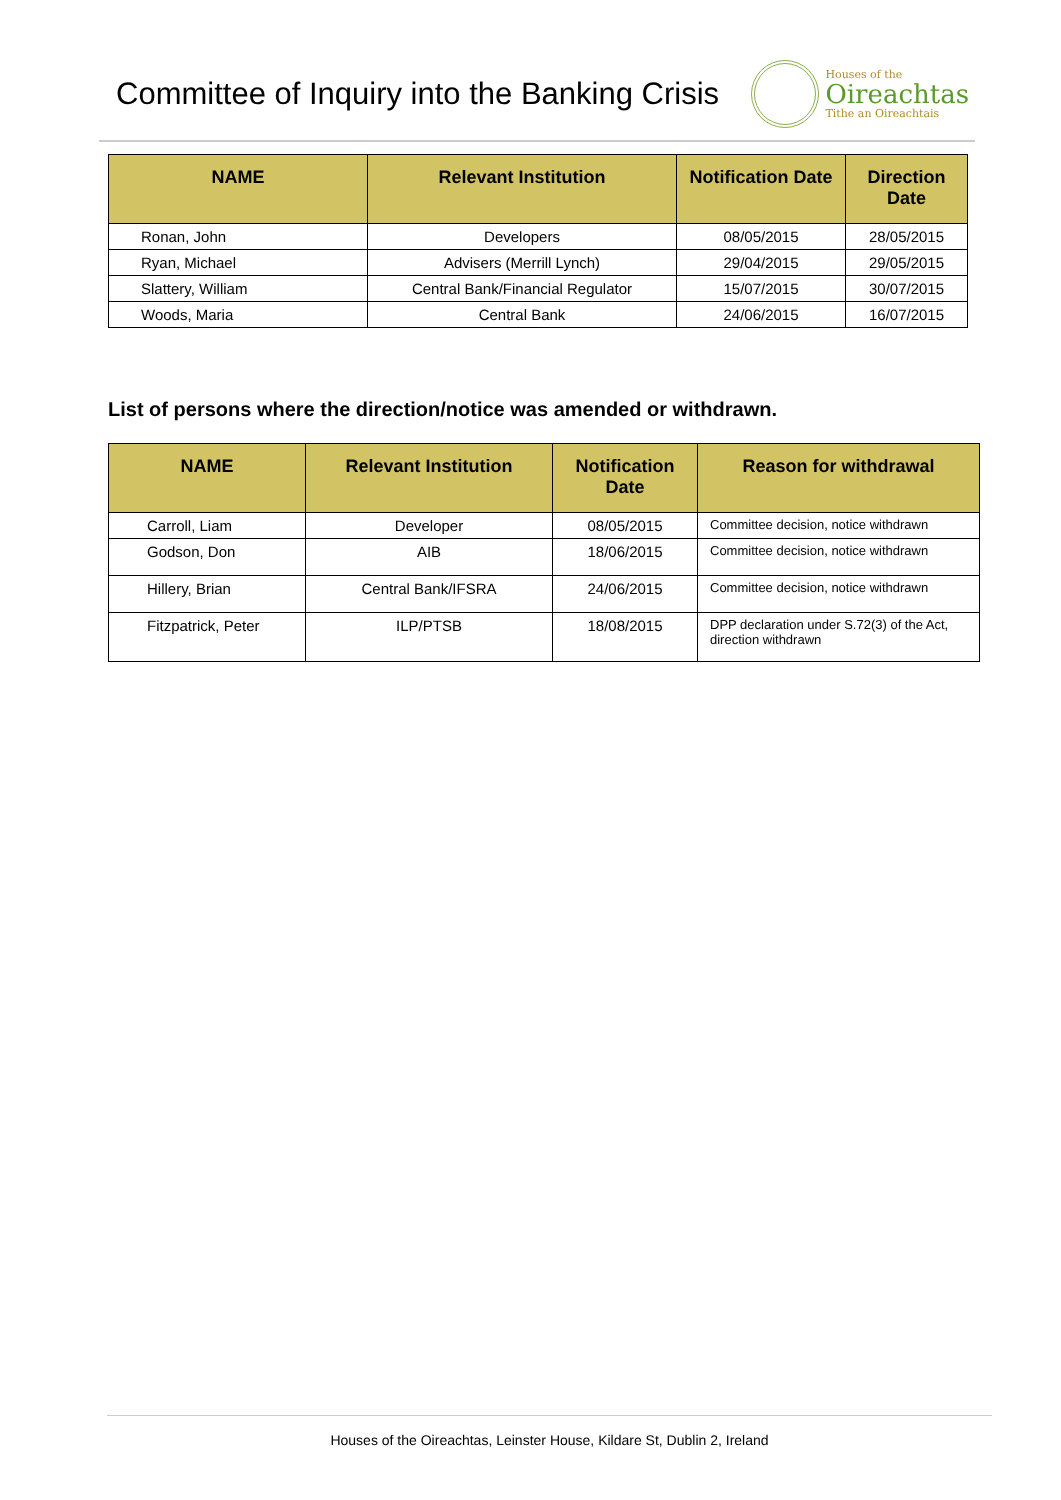Committee of Inquiry into the Banking Crisis
Houses of the
Oireachtas
Tithe an Oireachtais
| NAME | Relevant Institution | Notification Date | Direction Date |
| --- | --- | --- | --- |
| Ronan, John | Developers | 08/05/2015 | 28/05/2015 |
| Ryan, Michael | Advisers (Merrill Lynch) | 29/04/2015 | 29/05/2015 |
| Slattery, William | Central Bank/Financial Regulator | 15/07/2015 | 30/07/2015 |
| Woods, Maria | Central Bank | 24/06/2015 | 16/07/2015 |
List of persons where the direction/notice was amended or withdrawn.
| NAME | Relevant Institution | Notification Date | Reason for withdrawal |
| --- | --- | --- | --- |
| Carroll, Liam | Developer | 08/05/2015 | Committee decision, notice withdrawn |
| Godson, Don | AIB | 18/06/2015 | Committee decision, notice withdrawn |
| Hillery, Brian | Central Bank/IFSRA | 24/06/2015 | Committee decision, notice withdrawn |
| Fitzpatrick, Peter | ILP/PTSB | 18/08/2015 | DPP declaration under S.72(3) of the Act, direction withdrawn |
Houses of the Oireachtas, Leinster House, Kildare St, Dublin 2, Ireland